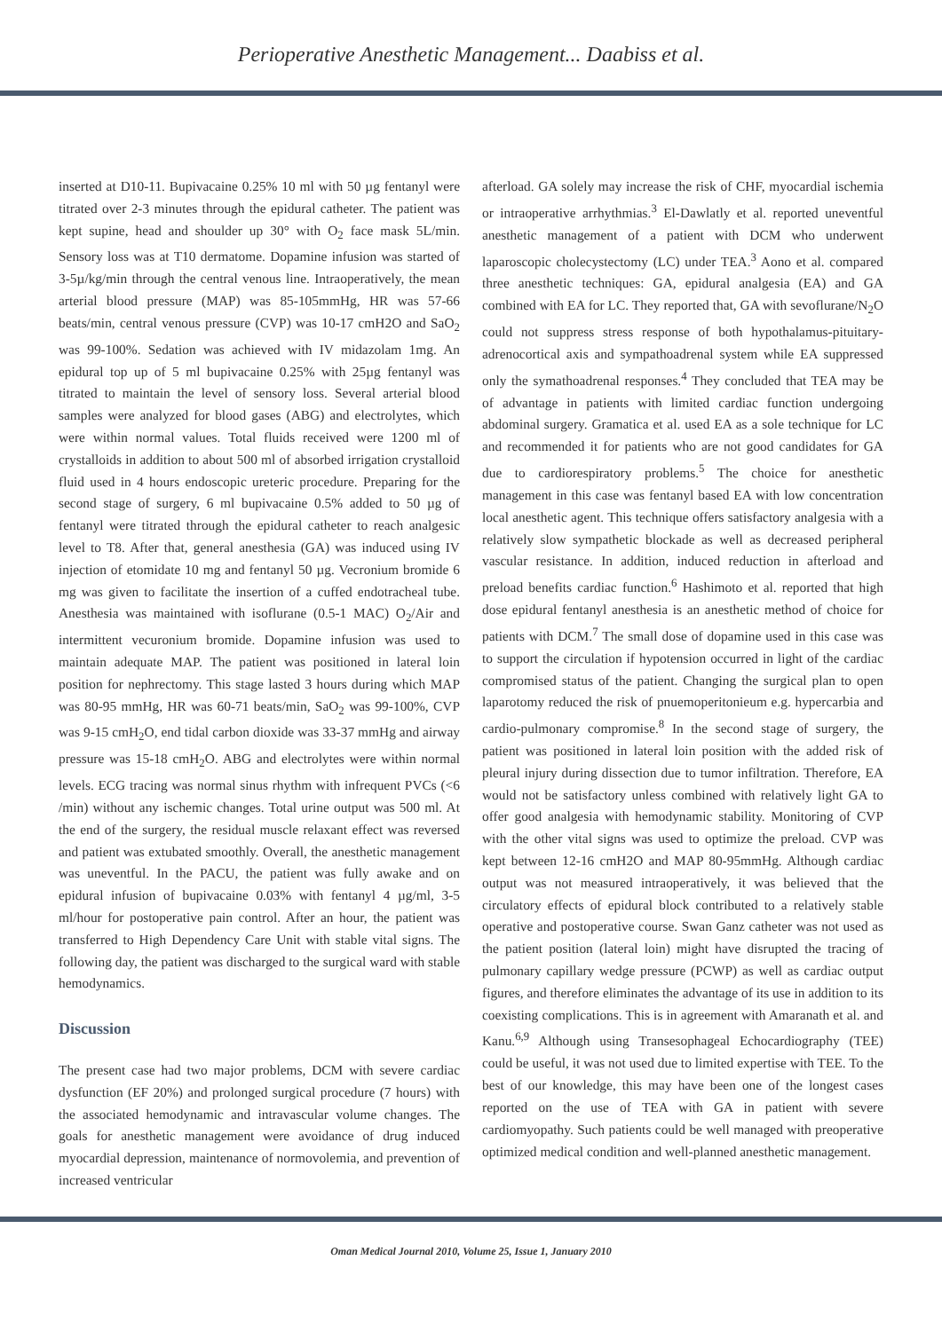Perioperative Anesthetic Management... Daabiss et al.
inserted at D10-11. Bupivacaine 0.25% 10 ml with 50 µg fentanyl were titrated over 2-3 minutes through the epidural catheter. The patient was kept supine, head and shoulder up 30° with O<sub>2</sub> face mask 5L/min. Sensory loss was at T10 dermatome. Dopamine infusion was started of 3-5µ/kg/min through the central venous line. Intraoperatively, the mean arterial blood pressure (MAP) was 85-105mmHg, HR was 57-66 beats/min, central venous pressure (CVP) was 10-17 cmH2O and SaO<sub>2</sub> was 99-100%. Sedation was achieved with IV midazolam 1mg. An epidural top up of 5 ml bupivacaine 0.25% with 25µg fentanyl was titrated to maintain the level of sensory loss. Several arterial blood samples were analyzed for blood gases (ABG) and electrolytes, which were within normal values. Total fluids received were 1200 ml of crystalloids in addition to about 500 ml of absorbed irrigation crystalloid fluid used in 4 hours endoscopic ureteric procedure. Preparing for the second stage of surgery, 6 ml bupivacaine 0.5% added to 50 µg of fentanyl were titrated through the epidural catheter to reach analgesic level to T8. After that, general anesthesia (GA) was induced using IV injection of etomidate 10 mg and fentanyl 50 µg. Vecronium bromide 6 mg was given to facilitate the insertion of a cuffed endotracheal tube. Anesthesia was maintained with isoflurane (0.5-1 MAC) O<sub>2</sub>/Air and intermittent vecuronium bromide. Dopamine infusion was used to maintain adequate MAP. The patient was positioned in lateral loin position for nephrectomy. This stage lasted 3 hours during which MAP was 80-95 mmHg, HR was 60-71 beats/min, SaO<sub>2</sub> was 99-100%, CVP was 9-15 cmH<sub>2</sub>O, end tidal carbon dioxide was 33-37 mmHg and airway pressure was 15-18 cmH<sub>2</sub>O. ABG and electrolytes were within normal levels. ECG tracing was normal sinus rhythm with infrequent PVCs (<6 /min) without any ischemic changes. Total urine output was 500 ml. At the end of the surgery, the residual muscle relaxant effect was reversed and patient was extubated smoothly. Overall, the anesthetic management was uneventful. In the PACU, the patient was fully awake and on epidural infusion of bupivacaine 0.03% with fentanyl 4 µg/ml, 3-5 ml/hour for postoperative pain control. After an hour, the patient was transferred to High Dependency Care Unit with stable vital signs. The following day, the patient was discharged to the surgical ward with stable hemodynamics.
Discussion
The present case had two major problems, DCM with severe cardiac dysfunction (EF 20%) and prolonged surgical procedure (7 hours) with the associated hemodynamic and intravascular volume changes. The goals for anesthetic management were avoidance of drug induced myocardial depression, maintenance of normovolemia, and prevention of increased ventricular
afterload. GA solely may increase the risk of CHF, myocardial ischemia or intraoperative arrhythmias.<sup>3</sup> El-Dawlatly et al. reported uneventful anesthetic management of a patient with DCM who underwent laparoscopic cholecystectomy (LC) under TEA.<sup>3</sup> Aono et al. compared three anesthetic techniques: GA, epidural analgesia (EA) and GA combined with EA for LC. They reported that, GA with sevoflurane/N<sub>2</sub>O could not suppress stress response of both hypothalamus-pituitary-adrenocortical axis and sympathoadrenal system while EA suppressed only the symathoadrenal responses.<sup>4</sup> They concluded that TEA may be of advantage in patients with limited cardiac function undergoing abdominal surgery. Gramatica et al. used EA as a sole technique for LC and recommended it for patients who are not good candidates for GA due to cardiorespiratory problems.<sup>5</sup> The choice for anesthetic management in this case was fentanyl based EA with low concentration local anesthetic agent. This technique offers satisfactory analgesia with a relatively slow sympathetic blockade as well as decreased peripheral vascular resistance. In addition, induced reduction in afterload and preload benefits cardiac function.<sup>6</sup> Hashimoto et al. reported that high dose epidural fentanyl anesthesia is an anesthetic method of choice for patients with DCM.<sup>7</sup> The small dose of dopamine used in this case was to support the circulation if hypotension occurred in light of the cardiac compromised status of the patient. Changing the surgical plan to open laparotomy reduced the risk of pnuemoperitonieum e.g. hypercarbia and cardio-pulmonary compromise.<sup>8</sup> In the second stage of surgery, the patient was positioned in lateral loin position with the added risk of pleural injury during dissection due to tumor infiltration. Therefore, EA would not be satisfactory unless combined with relatively light GA to offer good analgesia with hemodynamic stability. Monitoring of CVP with the other vital signs was used to optimize the preload. CVP was kept between 12-16 cmH2O and MAP 80-95mmHg. Although cardiac output was not measured intraoperatively, it was believed that the circulatory effects of epidural block contributed to a relatively stable operative and postoperative course. Swan Ganz catheter was not used as the patient position (lateral loin) might have disrupted the tracing of pulmonary capillary wedge pressure (PCWP) as well as cardiac output figures, and therefore eliminates the advantage of its use in addition to its coexisting complications. This is in agreement with Amaranath et al. and Kanu.<sup>6,9</sup> Although using Transesophageal Echocardiography (TEE) could be useful, it was not used due to limited expertise with TEE. To the best of our knowledge, this may have been one of the longest cases reported on the use of TEA with GA in patient with severe cardiomyopathy. Such patients could be well managed with preoperative optimized medical condition and well-planned anesthetic management.
Oman Medical Journal 2010, Volume 25, Issue 1, January 2010